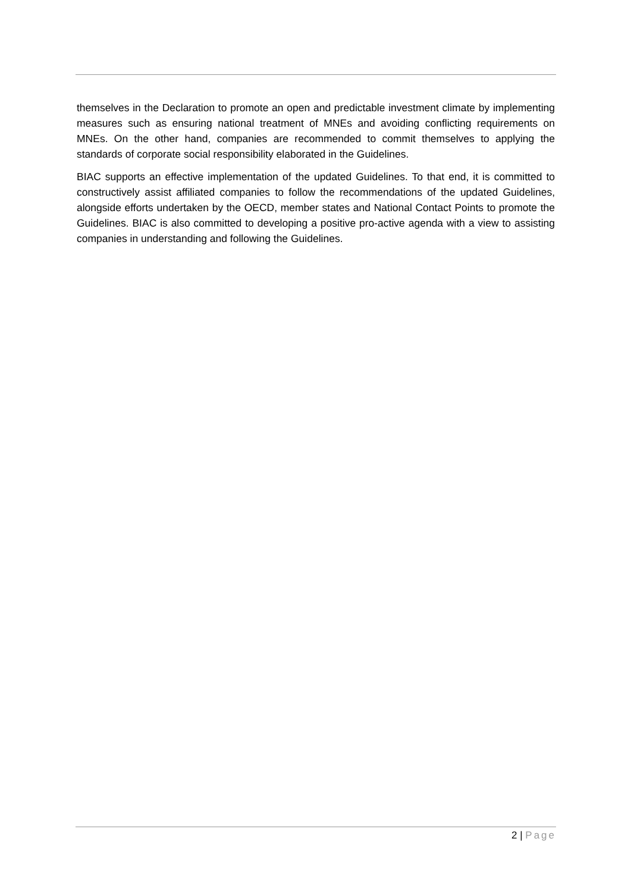themselves in the Declaration to promote an open and predictable investment climate by implementing measures such as ensuring national treatment of MNEs and avoiding conflicting requirements on MNEs. On the other hand, companies are recommended to commit themselves to applying the standards of corporate social responsibility elaborated in the Guidelines.
BIAC supports an effective implementation of the updated Guidelines. To that end, it is committed to constructively assist affiliated companies to follow the recommendations of the updated Guidelines, alongside efforts undertaken by the OECD, member states and National Contact Points to promote the Guidelines. BIAC is also committed to developing a positive pro-active agenda with a view to assisting companies in understanding and following the Guidelines.
2 | Page